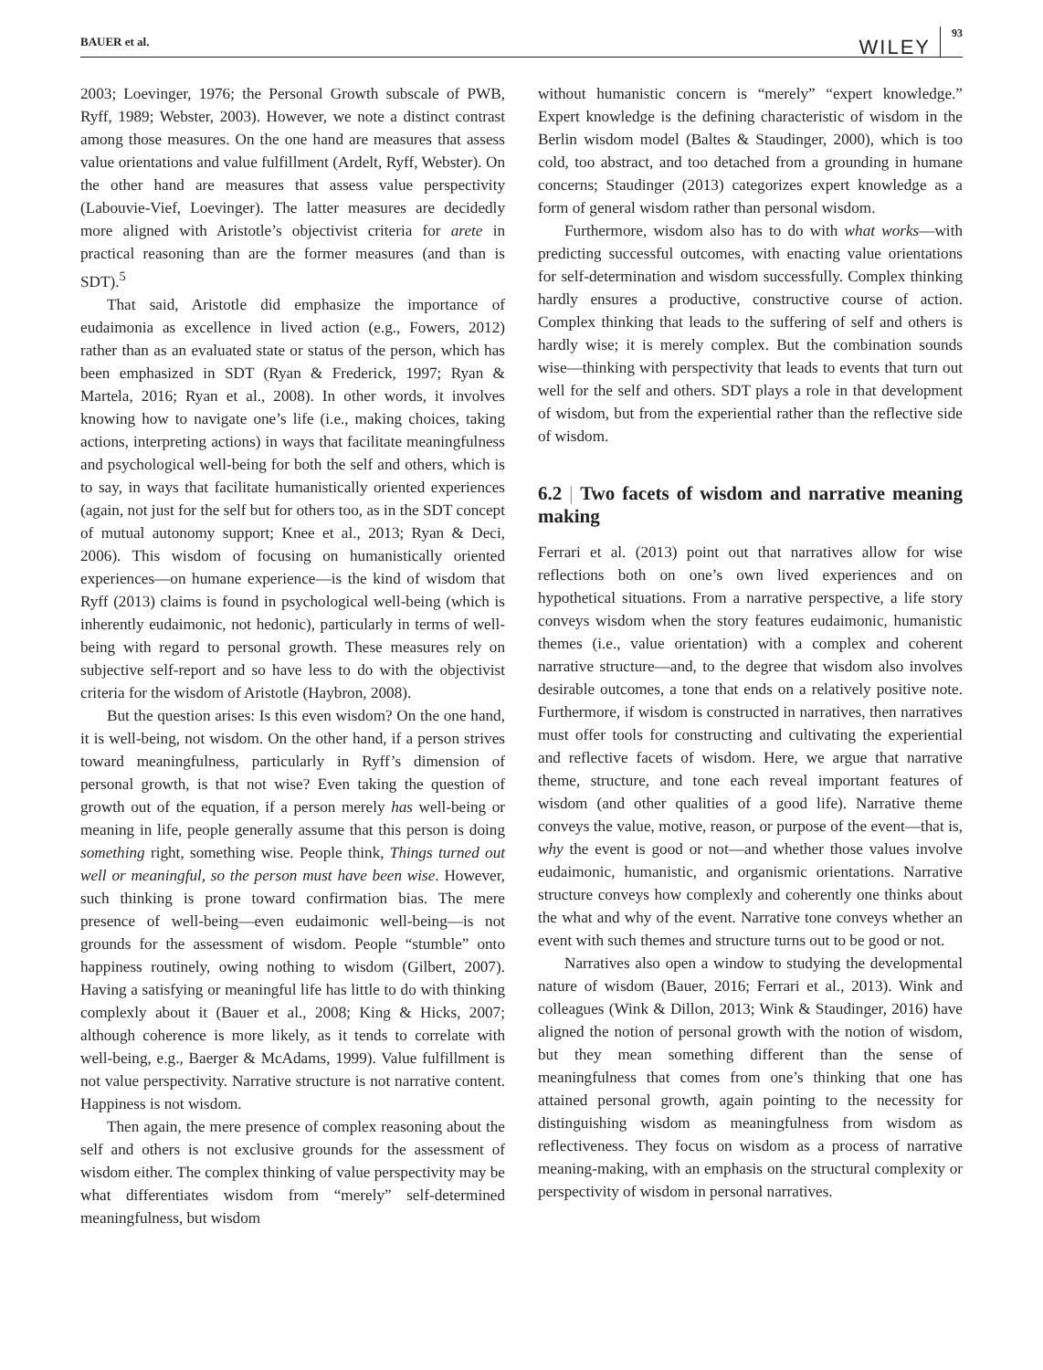BAUER et al.
WILEY 93
2003; Loevinger, 1976; the Personal Growth subscale of PWB, Ryff, 1989; Webster, 2003). However, we note a distinct contrast among those measures. On the one hand are measures that assess value orientations and value fulfillment (Ardelt, Ryff, Webster). On the other hand are measures that assess value perspectivity (Labouvie-Vief, Loevinger). The latter measures are decidedly more aligned with Aristotle’s objectivist criteria for arete in practical reasoning than are the former measures (and than is SDT).<sup>5</sup>
That said, Aristotle did emphasize the importance of eudaimonia as excellence in lived action (e.g., Fowers, 2012) rather than as an evaluated state or status of the person, which has been emphasized in SDT (Ryan & Frederick, 1997; Ryan & Martela, 2016; Ryan et al., 2008). In other words, it involves knowing how to navigate one’s life (i.e., making choices, taking actions, interpreting actions) in ways that facilitate meaningfulness and psychological well-being for both the self and others, which is to say, in ways that facilitate humanistically oriented experiences (again, not just for the self but for others too, as in the SDT concept of mutual autonomy support; Knee et al., 2013; Ryan & Deci, 2006). This wisdom of focusing on humanistically oriented experiences—on humane experience—is the kind of wisdom that Ryff (2013) claims is found in psychological well-being (which is inherently eudaimonic, not hedonic), particularly in terms of well-being with regard to personal growth. These measures rely on subjective self-report and so have less to do with the objectivist criteria for the wisdom of Aristotle (Haybron, 2008).
But the question arises: Is this even wisdom? On the one hand, it is well-being, not wisdom. On the other hand, if a person strives toward meaningfulness, particularly in Ryff’s dimension of personal growth, is that not wise? Even taking the question of growth out of the equation, if a person merely has well-being or meaning in life, people generally assume that this person is doing something right, something wise. People think, Things turned out well or meaningful, so the person must have been wise. However, such thinking is prone toward confirmation bias. The mere presence of well-being—even eudaimonic well-being—is not grounds for the assessment of wisdom. People “stumble” onto happiness routinely, owing nothing to wisdom (Gilbert, 2007). Having a satisfying or meaningful life has little to do with thinking complexly about it (Bauer et al., 2008; King & Hicks, 2007; although coherence is more likely, as it tends to correlate with well-being, e.g., Baerger & McAdams, 1999). Value fulfillment is not value perspectivity. Narrative structure is not narrative content. Happiness is not wisdom.
Then again, the mere presence of complex reasoning about the self and others is not exclusive grounds for the assessment of wisdom either. The complex thinking of value perspectivity may be what differentiates wisdom from “merely” self-determined meaningfulness, but wisdom
without humanistic concern is “merely” “expert knowledge.” Expert knowledge is the defining characteristic of wisdom in the Berlin wisdom model (Baltes & Staudinger, 2000), which is too cold, too abstract, and too detached from a grounding in humane concerns; Staudinger (2013) categorizes expert knowledge as a form of general wisdom rather than personal wisdom.
Furthermore, wisdom also has to do with what works—with predicting successful outcomes, with enacting value orientations for self-determination and wisdom successfully. Complex thinking hardly ensures a productive, constructive course of action. Complex thinking that leads to the suffering of self and others is hardly wise; it is merely complex. But the combination sounds wise—thinking with perspectivity that leads to events that turn out well for the self and others. SDT plays a role in that development of wisdom, but from the experiential rather than the reflective side of wisdom.
6.2 | Two facets of wisdom and narrative meaning making
Ferrari et al. (2013) point out that narratives allow for wise reflections both on one’s own lived experiences and on hypothetical situations. From a narrative perspective, a life story conveys wisdom when the story features eudaimonic, humanistic themes (i.e., value orientation) with a complex and coherent narrative structure—and, to the degree that wisdom also involves desirable outcomes, a tone that ends on a relatively positive note. Furthermore, if wisdom is constructed in narratives, then narratives must offer tools for constructing and cultivating the experiential and reflective facets of wisdom. Here, we argue that narrative theme, structure, and tone each reveal important features of wisdom (and other qualities of a good life). Narrative theme conveys the value, motive, reason, or purpose of the event—that is, why the event is good or not—and whether those values involve eudaimonic, humanistic, and organismic orientations. Narrative structure conveys how complexly and coherently one thinks about the what and why of the event. Narrative tone conveys whether an event with such themes and structure turns out to be good or not.
Narratives also open a window to studying the developmental nature of wisdom (Bauer, 2016; Ferrari et al., 2013). Wink and colleagues (Wink & Dillon, 2013; Wink & Staudinger, 2016) have aligned the notion of personal growth with the notion of wisdom, but they mean something different than the sense of meaningfulness that comes from one’s thinking that one has attained personal growth, again pointing to the necessity for distinguishing wisdom as meaningfulness from wisdom as reflectiveness. They focus on wisdom as a process of narrative meaning-making, with an emphasis on the structural complexity or perspectivity of wisdom in personal narratives.